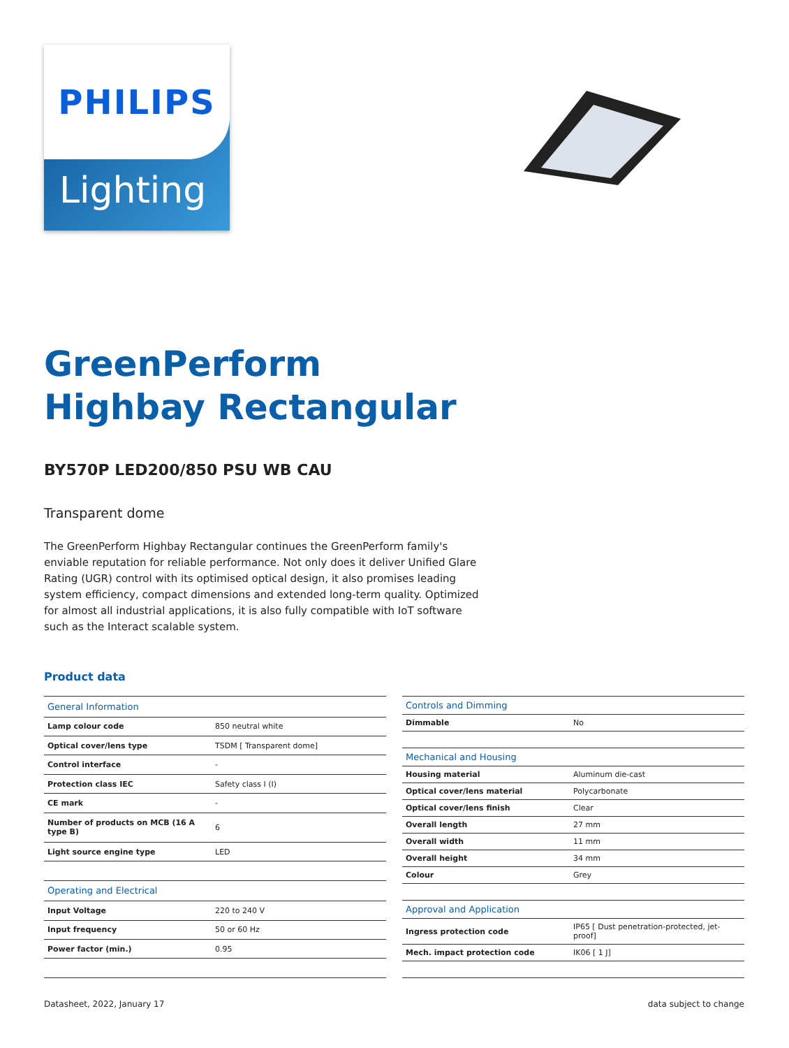PHILIPS
Lighting
GreenPerform
Highbay Rectangular
BY570P LED200/850 PSU WB CAU
Transparent dome
The GreenPerform Highbay Rectangular continues the GreenPerform family's enviable reputation for reliable performance. Not only does it deliver Unified Glare Rating (UGR) control with its optimised optical design, it also promises leading system efficiency, compact dimensions and extended long-term quality. Optimized for almost all industrial applications, it is also fully compatible with IoT software such as the Interact scalable system.
Product data
| General Information | |
| --- | --- |
| Lamp colour code | 850 neutral white |
| Optical cover/lens type | TSDM [ Transparent dome] |
| Control interface | - |
| Protection class IEC | Safety class I (I) |
| CE mark | - |
| Number of products on MCB (16 A type B) | 6 |
| Light source engine type | LED |
| Operating and Electrical | |
| Input Voltage | 220 to 240 V |
| Input frequency | 50 or 60 Hz |
| Power factor (min.) | 0.95 |
| Controls and Dimming | |
| --- | --- |
| Dimmable | No |
| Mechanical and Housing | |
| Housing material | Aluminum die-cast |
| Optical cover/lens material | Polycarbonate |
| Optical cover/lens finish | Clear |
| Overall length | 27 mm |
| Overall width | 11 mm |
| Overall height | 34 mm |
| Colour | Grey |
| Approval and Application | |
| Ingress protection code | IP65 [ Dust penetration-protected, jet-proof] |
| Mech. impact protection code | IK06 [ 1 J] |
Datasheet, 2022, January 17 data subject to change